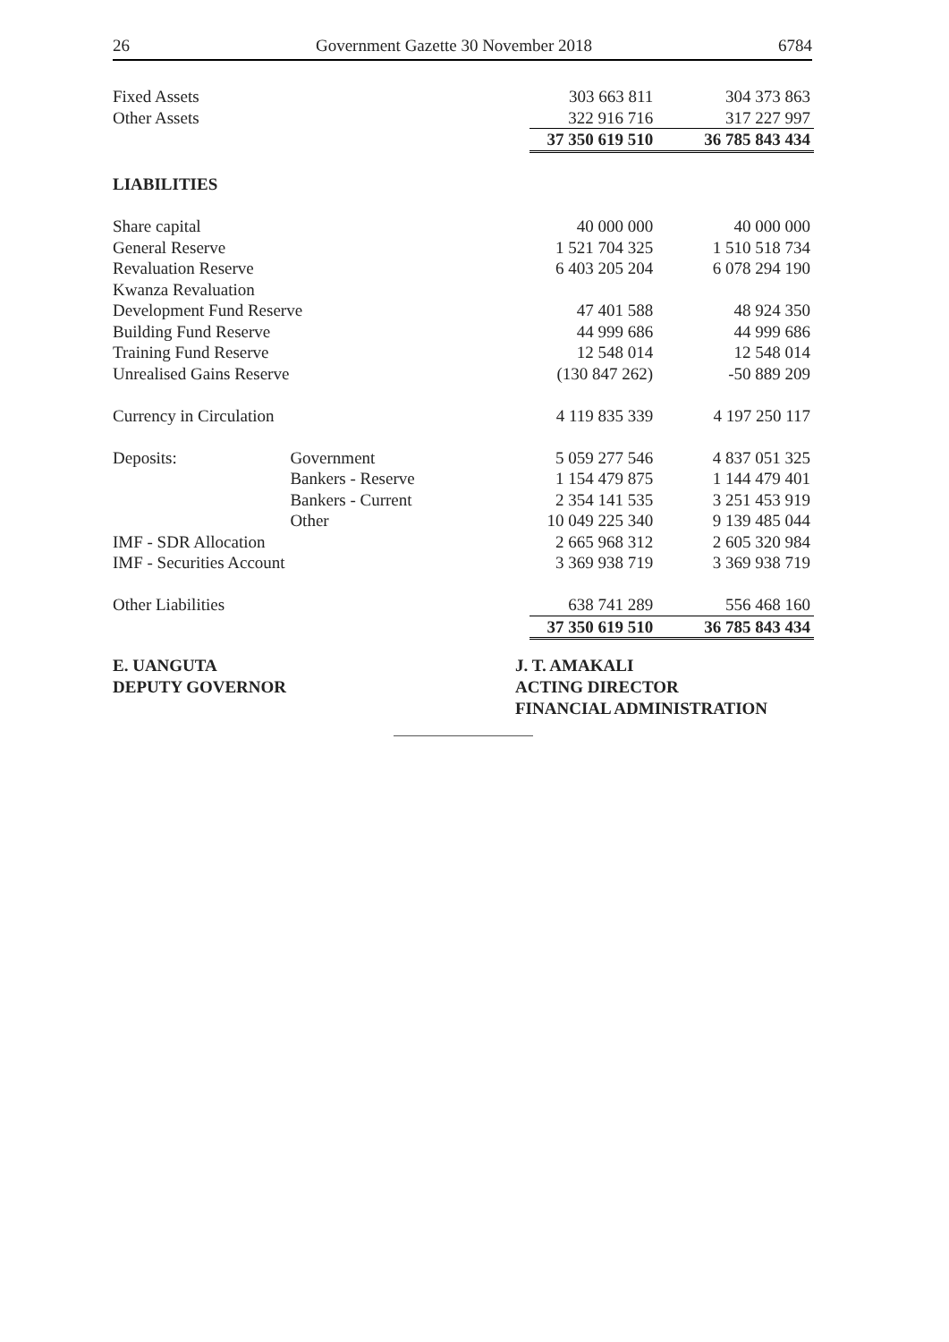26 Government Gazette 30 November 2018 6784
| Fixed Assets | | 303 663 811 | 304 373 863 |
| Other Assets | | 322 916 716 | 317 227 997 |
| | | 37 350 619 510 | 36 785 843 434 |
| LIABILITIES | | | |
| Share capital | | 40 000 000 | 40 000 000 |
| General Reserve | | 1 521 704 325 | 1 510 518 734 |
| Revaluation Reserve | | 6 403 205 204 | 6 078 294 190 |
| Kwanza Revaluation | | | |
| Development Fund Reserve | | 47 401 588 | 48 924 350 |
| Building Fund Reserve | | 44 999 686 | 44 999 686 |
| Training Fund Reserve | | 12 548 014 | 12 548 014 |
| Unrealised Gains Reserve | | (130 847 262) | -50 889 209 |
| Currency in Circulation | | 4 119 835 339 | 4 197 250 117 |
| Deposits: | Government | 5 059 277 546 | 4 837 051 325 |
| | Bankers - Reserve | 1 154 479 875 | 1 144 479 401 |
| | Bankers - Current | 2 354 141 535 | 3 251 453 919 |
| | Other | 10 049 225 340 | 9 139 485 044 |
| IMF - SDR Allocation | | 2 665 968 312 | 2 605 320 984 |
| IMF - Securities Account | | 3 369 938 719 | 3 369 938 719 |
| Other Liabilities | | 638 741 289 | 556 468 160 |
| | | 37 350 619 510 | 36 785 843 434 |
E. UANGUTA
DEPUTY GOVERNOR
J. T. AMAKALI
ACTING DIRECTOR
FINANCIAL ADMINISTRATION